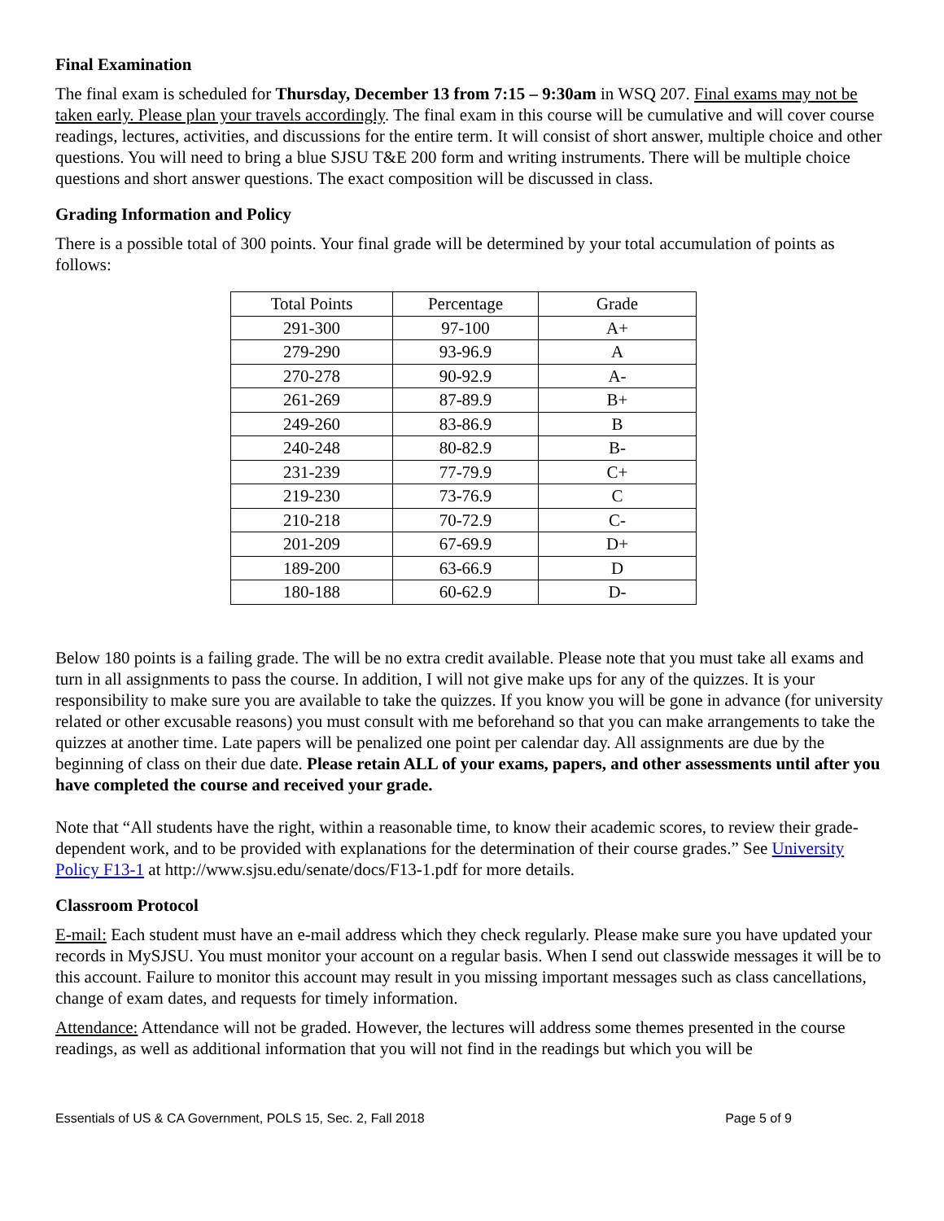Final Examination
The final exam is scheduled for Thursday, December 13 from 7:15 – 9:30am in WSQ 207. Final exams may not be taken early. Please plan your travels accordingly. The final exam in this course will be cumulative and will cover course readings, lectures, activities, and discussions for the entire term. It will consist of short answer, multiple choice and other questions. You will need to bring a blue SJSU T&E 200 form and writing instruments. There will be multiple choice questions and short answer questions. The exact composition will be discussed in class.
Grading Information and Policy
There is a possible total of 300 points. Your final grade will be determined by your total accumulation of points as follows:
| Total Points | Percentage | Grade |
| --- | --- | --- |
| 291-300 | 97-100 | A+ |
| 279-290 | 93-96.9 | A |
| 270-278 | 90-92.9 | A- |
| 261-269 | 87-89.9 | B+ |
| 249-260 | 83-86.9 | B |
| 240-248 | 80-82.9 | B- |
| 231-239 | 77-79.9 | C+ |
| 219-230 | 73-76.9 | C |
| 210-218 | 70-72.9 | C- |
| 201-209 | 67-69.9 | D+ |
| 189-200 | 63-66.9 | D |
| 180-188 | 60-62.9 | D- |
Below 180 points is a failing grade. The will be no extra credit available. Please note that you must take all exams and turn in all assignments to pass the course. In addition, I will not give make ups for any of the quizzes. It is your responsibility to make sure you are available to take the quizzes. If you know you will be gone in advance (for university related or other excusable reasons) you must consult with me beforehand so that you can make arrangements to take the quizzes at another time. Late papers will be penalized one point per calendar day. All assignments are due by the beginning of class on their due date. Please retain ALL of your exams, papers, and other assessments until after you have completed the course and received your grade.
Note that “All students have the right, within a reasonable time, to know their academic scores, to review their grade-dependent work, and to be provided with explanations for the determination of their course grades.” See University Policy F13-1 at http://www.sjsu.edu/senate/docs/F13-1.pdf for more details.
Classroom Protocol
E-mail: Each student must have an e-mail address which they check regularly. Please make sure you have updated your records in MySJSU. You must monitor your account on a regular basis. When I send out classwide messages it will be to this account. Failure to monitor this account may result in you missing important messages such as class cancellations, change of exam dates, and requests for timely information.
Attendance: Attendance will not be graded. However, the lectures will address some themes presented in the course readings, as well as additional information that you will not find in the readings but which you will be
Essentials of US & CA Government, POLS 15, Sec. 2, Fall 2018 Page 5 of 9